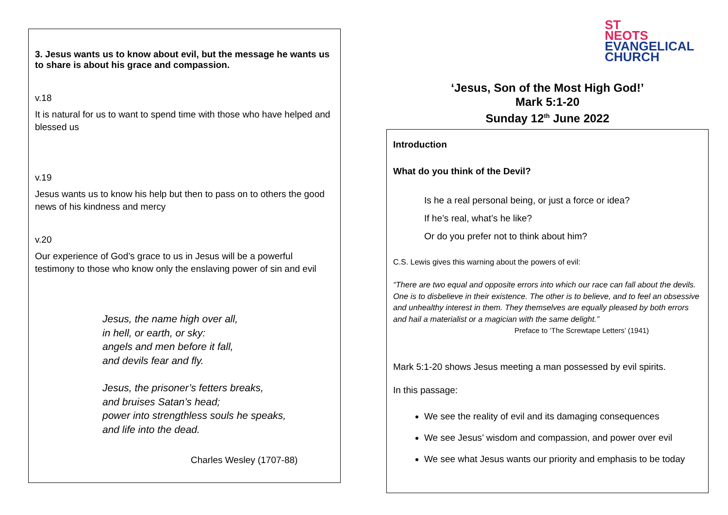3. Jesus wants us to know about evil, but the message he wants us to share is about his grace and compassion.
v.18
It is natural for us to want to spend time with those who have helped and blessed us
v.19
Jesus wants us to know his help but then to pass on to others the good news of his kindness and mercy
v.20
Our experience of God’s grace to us in Jesus will be a powerful testimony to those who know only the enslaving power of sin and evil
Jesus, the name high over all,
in hell, or earth, or sky:
angels and men before it fall,
and devils fear and fly.
Jesus, the prisoner’s fetters breaks,
and bruises Satan’s head;
power into strengthless souls he speaks,
and life into the dead.
Charles Wesley (1707-88)
ST
NEOTS
EVANGELICAL
CHURCH
‘Jesus, Son of the Most High God!’
Mark 5:1-20
Sunday 12<sup>th</sup> June 2022
Introduction
What do you think of the Devil?
Is he a real personal being, or just a force or idea?
If he’s real, what’s he like?
Or do you prefer not to think about him?
C.S. Lewis gives this warning about the powers of evil:
“There are two equal and opposite errors into which our race can fall about the devils. One is to disbelieve in their existence. The other is to believe, and to feel an obsessive and unhealthy interest in them. They themselves are equally pleased by both errors and hail a materialist or a magician with the same delight.” Preface to ‘The Screwtape Letters’ (1941)
Mark 5:1-20 shows Jesus meeting a man possessed by evil spirits.
In this passage:
We see the reality of evil and its damaging consequences
We see Jesus’ wisdom and compassion, and power over evil
We see what Jesus wants our priority and emphasis to be today